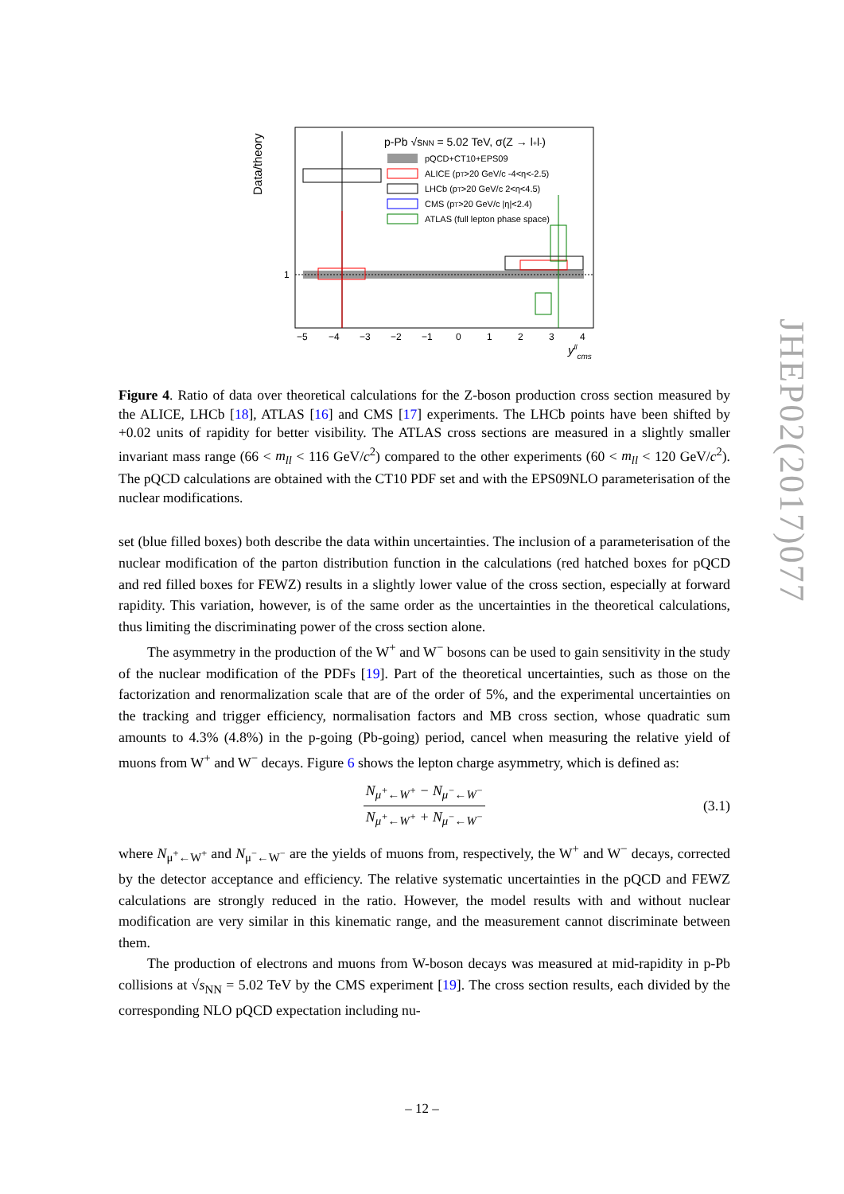Data/theory
1
p-Pb √sNN = 5.02 TeV, σ(Z → l+l-)
pQCD+CT10+EPS09
ALICE (pT>20 GeV/c -4<η<-2.5)
LHCb (pT>20 GeV/c 2<η<4.5)
CMS (pT>20 GeV/c |η|<2.4)
ATLAS (full lepton phase space)
−5
−4
−3
−2
−1
0
1
2
3
4
yllcms
Figure 4. Ratio of data over theoretical calculations for the Z-boson production cross section measured by the ALICE, LHCb [18], ATLAS [16] and CMS [17] experiments. The LHCb points have been shifted by +0.02 units of rapidity for better visibility. The ATLAS cross sections are measured in a slightly smaller invariant mass range (66 < m<sub>ll</sub> < 116 GeV/c<sup>2</sup>) compared to the other experiments (60 < m<sub>ll</sub> < 120 GeV/c<sup>2</sup>). The pQCD calculations are obtained with the CT10 PDF set and with the EPS09NLO parameterisation of the nuclear modifications.
set (blue filled boxes) both describe the data within uncertainties. The inclusion of a parameterisation of the nuclear modification of the parton distribution function in the calculations (red hatched boxes for pQCD and red filled boxes for FEWZ) results in a slightly lower value of the cross section, especially at forward rapidity. This variation, however, is of the same order as the uncertainties in the theoretical calculations, thus limiting the discriminating power of the cross section alone.
The asymmetry in the production of the W<sup>+</sup> and W<sup>−</sup> bosons can be used to gain sensitivity in the study of the nuclear modification of the PDFs [19]. Part of the theoretical uncertainties, such as those on the factorization and renormalization scale that are of the order of 5%, and the experimental uncertainties on the tracking and trigger efficiency, normalisation factors and MB cross section, whose quadratic sum amounts to 4.3% (4.8%) in the p-going (Pb-going) period, cancel when measuring the relative yield of muons from W<sup>+</sup> and W<sup>−</sup> decays. Figure 6 shows the lepton charge asymmetry, which is defined as:
N<sub>μ<sup>+</sup>←W<sup>+</sup></sub> − N<sub>μ<sup>−</sup>←W<sup>−</sup></sub>
N<sub>μ<sup>+</sup>←W<sup>+</sup></sub> + N<sub>μ<sup>−</sup>←W<sup>−</sup></sub>
(3.1)
where N<sub>μ<sup>+</sup>←W<sup>+</sup></sub> and N<sub>μ<sup>−</sup>←W<sup>−</sup></sub> are the yields of muons from, respectively, the W<sup>+</sup> and W<sup>−</sup> decays, corrected by the detector acceptance and efficiency. The relative systematic uncertainties in the pQCD and FEWZ calculations are strongly reduced in the ratio. However, the model results with and without nuclear modification are very similar in this kinematic range, and the measurement cannot discriminate between them.
The production of electrons and muons from W-boson decays was measured at mid-rapidity in p-Pb collisions at √s<sub>NN</sub> = 5.02 TeV by the CMS experiment [19]. The cross section results, each divided by the corresponding NLO pQCD expectation including nu-
JHEP02(2017)077
– 12 –